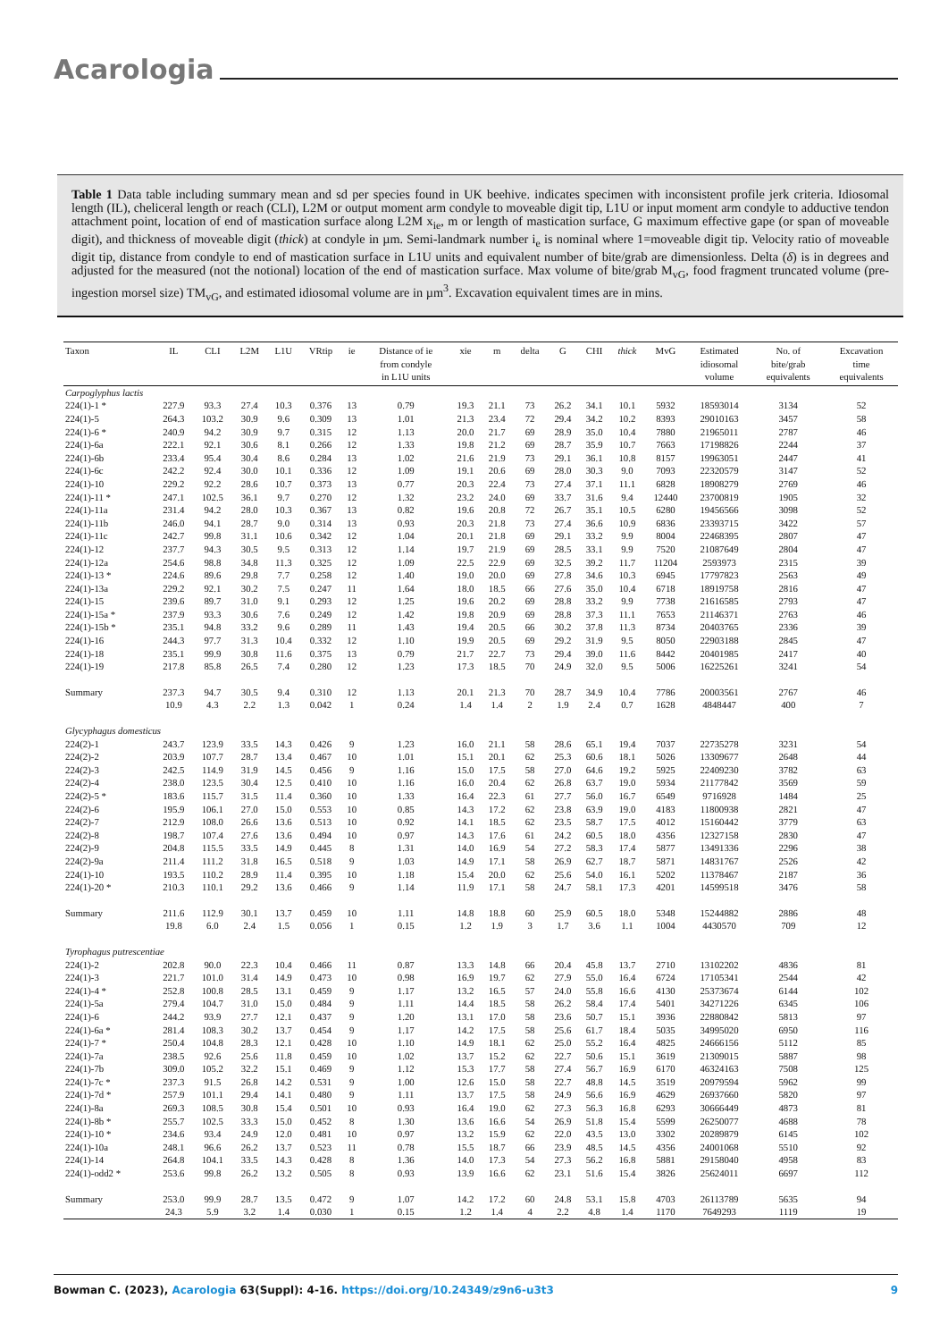Acarologia
Table 1 Data table including summary mean and sd per species found in UK beehive. indicates specimen with inconsistent profile jerk criteria. Idiosomal length (IL), cheliceral length or reach (CLI), L2M or output moment arm condyle to moveable digit tip, L1U or input moment arm condyle to adductive tendon attachment point, location of end of mastication surface along L2M x<sub>ie</sub>, m or length of mastication surface, G maximum effective gape (or span of moveable digit), and thickness of moveable digit (thick) at condyle in µm. Semi-landmark number i<sub>e</sub> is nominal where 1=moveable digit tip. Velocity ratio of moveable digit tip, distance from condyle to end of mastication surface in L1U units and equivalent number of bite/grab are dimensionless. Delta (δ) is in degrees and adjusted for the measured (not the notional) location of the end of mastication surface. Max volume of bite/grab M<sub>vG</sub>, food fragment truncated volume (pre-ingestion morsel size) TM<sub>vG</sub>, and estimated idiosomal volume are in µm<sup>3</sup>. Excavation equivalent times are in mins.
| Taxon | IL | CLI | L2M | L1U | VRtip | ie | Distance of ie from condyle in L1U units | xie | m | delta | G | CHI | thick | MvG | Estimated idiosomal volume | No. of bite/grab equivalents | Excavation time equivalents |
| --- | --- | --- | --- | --- | --- | --- | --- | --- | --- | --- | --- | --- | --- | --- | --- | --- | --- |
| Carpoglyphus lactis | | | | | | | | | | | | | | | | | |
| 224(1)-1 * | 227.9 | 93.3 | 27.4 | 10.3 | 0.376 | 13 | 0.79 | 19.3 | 21.1 | 73 | 26.2 | 34.1 | 10.1 | 5932 | 18593014 | 3134 | 52 |
| 224(1)-5 | 264.3 | 103.2 | 30.9 | 9.6 | 0.309 | 13 | 1.01 | 21.3 | 23.4 | 72 | 29.4 | 34.2 | 10.2 | 8393 | 29010163 | 3457 | 58 |
| 224(1)-6 * | 240.9 | 94.2 | 30.9 | 9.7 | 0.315 | 12 | 1.13 | 20.0 | 21.7 | 69 | 28.9 | 35.0 | 10.4 | 7880 | 21965011 | 2787 | 46 |
| 224(1)-6a | 222.1 | 92.1 | 30.6 | 8.1 | 0.266 | 12 | 1.33 | 19.8 | 21.2 | 69 | 28.7 | 35.9 | 10.7 | 7663 | 17198826 | 2244 | 37 |
| 224(1)-6b | 233.4 | 95.4 | 30.4 | 8.6 | 0.284 | 13 | 1.02 | 21.6 | 21.9 | 73 | 29.1 | 36.1 | 10.8 | 8157 | 19963051 | 2447 | 41 |
| 224(1)-6c | 242.2 | 92.4 | 30.0 | 10.1 | 0.336 | 12 | 1.09 | 19.1 | 20.6 | 69 | 28.0 | 30.3 | 9.0 | 7093 | 22320579 | 3147 | 52 |
| 224(1)-10 | 229.2 | 92.2 | 28.6 | 10.7 | 0.373 | 13 | 0.77 | 20.3 | 22.4 | 73 | 27.4 | 37.1 | 11.1 | 6828 | 18908279 | 2769 | 46 |
| 224(1)-11 * | 247.1 | 102.5 | 36.1 | 9.7 | 0.270 | 12 | 1.32 | 23.2 | 24.0 | 69 | 33.7 | 31.6 | 9.4 | 12440 | 23700819 | 1905 | 32 |
| 224(1)-11a | 231.4 | 94.2 | 28.0 | 10.3 | 0.367 | 13 | 0.82 | 19.6 | 20.8 | 72 | 26.7 | 35.1 | 10.5 | 6280 | 19456566 | 3098 | 52 |
| 224(1)-11b | 246.0 | 94.1 | 28.7 | 9.0 | 0.314 | 13 | 0.93 | 20.3 | 21.8 | 73 | 27.4 | 36.6 | 10.9 | 6836 | 23393715 | 3422 | 57 |
| 224(1)-11c | 242.7 | 99.8 | 31.1 | 10.6 | 0.342 | 12 | 1.04 | 20.1 | 21.8 | 69 | 29.1 | 33.2 | 9.9 | 8004 | 22468395 | 2807 | 47 |
| 224(1)-12 | 237.7 | 94.3 | 30.5 | 9.5 | 0.313 | 12 | 1.14 | 19.7 | 21.9 | 69 | 28.5 | 33.1 | 9.9 | 7520 | 21087649 | 2804 | 47 |
| 224(1)-12a | 254.6 | 98.8 | 34.8 | 11.3 | 0.325 | 12 | 1.09 | 22.5 | 22.9 | 69 | 32.5 | 39.2 | 11.7 | 11204 | 2593973 | 2315 | 39 |
| 224(1)-13 * | 224.6 | 89.6 | 29.8 | 7.7 | 0.258 | 12 | 1.40 | 19.0 | 20.0 | 69 | 27.8 | 34.6 | 10.3 | 6945 | 17797823 | 2563 | 49 |
| 224(1)-13a | 229.2 | 92.1 | 30.2 | 7.5 | 0.247 | 11 | 1.64 | 18.0 | 18.5 | 66 | 27.6 | 35.0 | 10.4 | 6718 | 18919758 | 2816 | 47 |
| 224(1)-15 | 239.6 | 89.7 | 31.0 | 9.1 | 0.293 | 12 | 1.25 | 19.6 | 20.2 | 69 | 28.8 | 33.2 | 9.9 | 7738 | 21616585 | 2793 | 47 |
| 224(1)-15a * | 237.9 | 93.3 | 30.6 | 7.6 | 0.249 | 12 | 1.42 | 19.8 | 20.9 | 69 | 28.8 | 37.3 | 11.1 | 7653 | 21146371 | 2763 | 46 |
| 224(1)-15b * | 235.1 | 94.8 | 33.2 | 9.6 | 0.289 | 11 | 1.43 | 19.4 | 20.5 | 66 | 30.2 | 37.8 | 11.3 | 8734 | 20403765 | 2336 | 39 |
| 224(1)-16 | 244.3 | 97.7 | 31.3 | 10.4 | 0.332 | 12 | 1.10 | 19.9 | 20.5 | 69 | 29.2 | 31.9 | 9.5 | 8050 | 22903188 | 2845 | 47 |
| 224(1)-18 | 235.1 | 99.9 | 30.8 | 11.6 | 0.375 | 13 | 0.79 | 21.7 | 22.7 | 73 | 29.4 | 39.0 | 11.6 | 8442 | 20401985 | 2417 | 40 |
| 224(1)-19 | 217.8 | 85.8 | 26.5 | 7.4 | 0.280 | 12 | 1.23 | 17.3 | 18.5 | 70 | 24.9 | 32.0 | 9.5 | 5006 | 16225261 | 3241 | 54 |
| Summary | 237.3 | 94.7 | 30.5 | 9.4 | 0.310 | 12 | 1.13 | 20.1 | 21.3 | 70 | 28.7 | 34.9 | 10.4 | 7786 | 20003561 | 2767 | 46 |
| | 10.9 | 4.3 | 2.2 | 1.3 | 0.042 | 1 | 0.24 | 1.4 | 1.4 | 2 | 1.9 | 2.4 | 0.7 | 1628 | 4848447 | 400 | 7 |
| Glycyphagus domesticus | | | | | | | | | | | | | | | | | |
| 224(2)-1 | 243.7 | 123.9 | 33.5 | 14.3 | 0.426 | 9 | 1.23 | 16.0 | 21.1 | 58 | 28.6 | 65.1 | 19.4 | 7037 | 22735278 | 3231 | 54 |
| 224(2)-2 | 203.9 | 107.7 | 28.7 | 13.4 | 0.467 | 10 | 1.01 | 15.1 | 20.1 | 62 | 25.3 | 60.6 | 18.1 | 5026 | 13309677 | 2648 | 44 |
| 224(2)-3 | 242.5 | 114.9 | 31.9 | 14.5 | 0.456 | 9 | 1.16 | 15.0 | 17.5 | 58 | 27.0 | 64.6 | 19.2 | 5925 | 22409230 | 3782 | 63 |
| 224(2)-4 | 238.0 | 123.5 | 30.4 | 12.5 | 0.410 | 10 | 1.16 | 16.0 | 20.4 | 62 | 26.8 | 63.7 | 19.0 | 5934 | 21177842 | 3569 | 59 |
| 224(2)-5 * | 183.6 | 115.7 | 31.5 | 11.4 | 0.360 | 10 | 1.33 | 16.4 | 22.3 | 61 | 27.7 | 56.0 | 16.7 | 6549 | 9716928 | 1484 | 25 |
| 224(2)-6 | 195.9 | 106.1 | 27.0 | 15.0 | 0.553 | 10 | 0.85 | 14.3 | 17.2 | 62 | 23.8 | 63.9 | 19.0 | 4183 | 11800938 | 2821 | 47 |
| 224(2)-7 | 212.9 | 108.0 | 26.6 | 13.6 | 0.513 | 10 | 0.92 | 14.1 | 18.5 | 62 | 23.5 | 58.7 | 17.5 | 4012 | 15160442 | 3779 | 63 |
| 224(2)-8 | 198.7 | 107.4 | 27.6 | 13.6 | 0.494 | 10 | 0.97 | 14.3 | 17.6 | 61 | 24.2 | 60.5 | 18.0 | 4356 | 12327158 | 2830 | 47 |
| 224(2)-9 | 204.8 | 115.5 | 33.5 | 14.9 | 0.445 | 8 | 1.31 | 14.0 | 16.9 | 54 | 27.2 | 58.3 | 17.4 | 5877 | 13491336 | 2296 | 38 |
| 224(2)-9a | 211.4 | 111.2 | 31.8 | 16.5 | 0.518 | 9 | 1.03 | 14.9 | 17.1 | 58 | 26.9 | 62.7 | 18.7 | 5871 | 14831767 | 2526 | 42 |
| 224(1)-10 | 193.5 | 110.2 | 28.9 | 11.4 | 0.395 | 10 | 1.18 | 15.4 | 20.0 | 62 | 25.6 | 54.0 | 16.1 | 5202 | 11378467 | 2187 | 36 |
| 224(1)-20 * | 210.3 | 110.1 | 29.2 | 13.6 | 0.466 | 9 | 1.14 | 11.9 | 17.1 | 58 | 24.7 | 58.1 | 17.3 | 4201 | 14599518 | 3476 | 58 |
| Summary | 211.6 | 112.9 | 30.1 | 13.7 | 0.459 | 10 | 1.11 | 14.8 | 18.8 | 60 | 25.9 | 60.5 | 18.0 | 5348 | 15244882 | 2886 | 48 |
| | 19.8 | 6.0 | 2.4 | 1.5 | 0.056 | 1 | 0.15 | 1.2 | 1.9 | 3 | 1.7 | 3.6 | 1.1 | 1004 | 4430570 | 709 | 12 |
| Tyrophagus putrescentiae | | | | | | | | | | | | | | | | | |
| 224(1)-2 | 202.8 | 90.0 | 22.3 | 10.4 | 0.466 | 11 | 0.87 | 13.3 | 14.8 | 66 | 20.4 | 45.8 | 13.7 | 2710 | 13102202 | 4836 | 81 |
| 224(1)-3 | 221.7 | 101.0 | 31.4 | 14.9 | 0.473 | 10 | 0.98 | 16.9 | 19.7 | 62 | 27.9 | 55.0 | 16.4 | 6724 | 17105341 | 2544 | 42 |
| 224(1)-4 * | 252.8 | 100.8 | 28.5 | 13.1 | 0.459 | 9 | 1.17 | 13.2 | 16.5 | 57 | 24.0 | 55.8 | 16.6 | 4130 | 25373674 | 6144 | 102 |
| 224(1)-5a | 279.4 | 104.7 | 31.0 | 15.0 | 0.484 | 9 | 1.11 | 14.4 | 18.5 | 58 | 26.2 | 58.4 | 17.4 | 5401 | 34271226 | 6345 | 106 |
| 224(1)-6 | 244.2 | 93.9 | 27.7 | 12.1 | 0.437 | 9 | 1.20 | 13.1 | 17.0 | 58 | 23.6 | 50.7 | 15.1 | 3936 | 22880842 | 5813 | 97 |
| 224(1)-6a * | 281.4 | 108.3 | 30.2 | 13.7 | 0.454 | 9 | 1.17 | 14.2 | 17.5 | 58 | 25.6 | 61.7 | 18.4 | 5035 | 34995020 | 6950 | 116 |
| 224(1)-7 * | 250.4 | 104.8 | 28.3 | 12.1 | 0.428 | 10 | 1.10 | 14.9 | 18.1 | 62 | 25.0 | 55.2 | 16.4 | 4825 | 24666156 | 5112 | 85 |
| 224(1)-7a | 238.5 | 92.6 | 25.6 | 11.8 | 0.459 | 10 | 1.02 | 13.7 | 15.2 | 62 | 22.7 | 50.6 | 15.1 | 3619 | 21309015 | 5887 | 98 |
| 224(1)-7b | 309.0 | 105.2 | 32.2 | 15.1 | 0.469 | 9 | 1.12 | 15.3 | 17.7 | 58 | 27.4 | 56.7 | 16.9 | 6170 | 46324163 | 7508 | 125 |
| 224(1)-7c * | 237.3 | 91.5 | 26.8 | 14.2 | 0.531 | 9 | 1.00 | 12.6 | 15.0 | 58 | 22.7 | 48.8 | 14.5 | 3519 | 20979594 | 5962 | 99 |
| 224(1)-7d * | 257.9 | 101.1 | 29.4 | 14.1 | 0.480 | 9 | 1.11 | 13.7 | 17.5 | 58 | 24.9 | 56.6 | 16.9 | 4629 | 26937660 | 5820 | 97 |
| 224(1)-8a | 269.3 | 108.5 | 30.8 | 15.4 | 0.501 | 10 | 0.93 | 16.4 | 19.0 | 62 | 27.3 | 56.3 | 16.8 | 6293 | 30666449 | 4873 | 81 |
| 224(1)-8b * | 255.7 | 102.5 | 33.3 | 15.0 | 0.452 | 8 | 1.30 | 13.6 | 16.6 | 54 | 26.9 | 51.8 | 15.4 | 5599 | 26250077 | 4688 | 78 |
| 224(1)-10 * | 234.6 | 93.4 | 24.9 | 12.0 | 0.481 | 10 | 0.97 | 13.2 | 15.9 | 62 | 22.0 | 43.5 | 13.0 | 3302 | 20289879 | 6145 | 102 |
| 224(1)-10a | 248.1 | 96.6 | 26.2 | 13.7 | 0.523 | 11 | 0.78 | 15.5 | 18.7 | 66 | 23.9 | 48.5 | 14.5 | 4356 | 24001068 | 5510 | 92 |
| 224(1)-14 | 264.8 | 104.1 | 33.5 | 14.3 | 0.428 | 8 | 1.36 | 14.0 | 17.3 | 54 | 27.3 | 56.2 | 16.8 | 5881 | 29158040 | 4958 | 83 |
| 224(1)-odd2 * | 253.6 | 99.8 | 26.2 | 13.2 | 0.505 | 8 | 0.93 | 13.9 | 16.6 | 62 | 23.1 | 51.6 | 15.4 | 3826 | 25624011 | 6697 | 112 |
| Summary | 253.0 | 99.9 | 28.7 | 13.5 | 0.472 | 9 | 1.07 | 14.2 | 17.2 | 60 | 24.8 | 53.1 | 15.8 | 4703 | 26113789 | 5635 | 94 |
| | 24.3 | 5.9 | 3.2 | 1.4 | 0.030 | 1 | 0.15 | 1.2 | 1.4 | 4 | 2.2 | 4.8 | 1.4 | 1170 | 7649293 | 1119 | 19 |
Bowman C. (2023), Acarologia 63(Suppl): 4-16. https://doi.org/10.24349/z9n6-u3t3 9